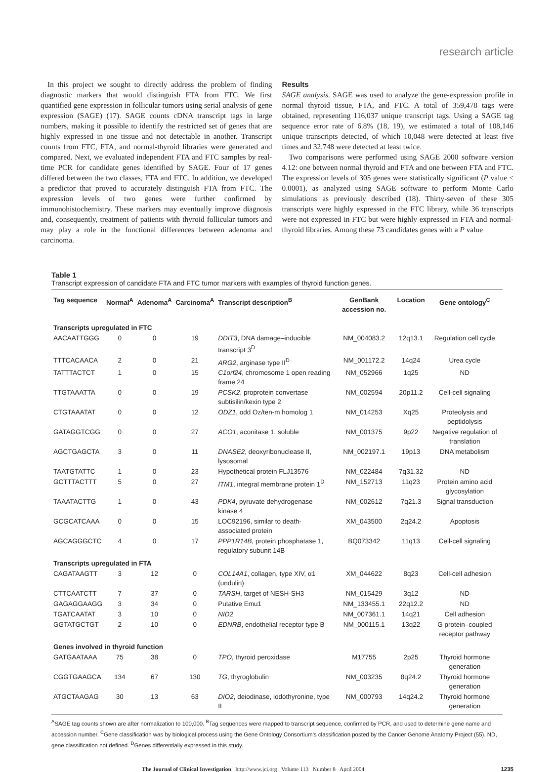research article
In this project we sought to directly address the problem of finding diagnostic markers that would distinguish FTA from FTC. We first quantified gene expression in follicular tumors using serial analysis of gene expression (SAGE) (17). SAGE counts cDNA transcript tags in large numbers, making it possible to identify the restricted set of genes that are highly expressed in one tissue and not detectable in another. Transcript counts from FTC, FTA, and normal-thyroid libraries were generated and compared. Next, we evaluated independent FTA and FTC samples by real-time PCR for candidate genes identified by SAGE. Four of 17 genes differed between the two classes, FTA and FTC. In addition, we developed a predictor that proved to accurately distinguish FTA from FTC. The expression levels of two genes were further confirmed by immunohistochemistry. These markers may eventually improve diagnosis and, consequently, treatment of patients with thyroid follicular tumors and may play a role in the functional differences between adenoma and carcinoma.
Results
SAGE analysis. SAGE was used to analyze the gene-expression profile in normal thyroid tissue, FTA, and FTC. A total of 359,478 tags were obtained, representing 116,037 unique transcript tags. Using a SAGE tag sequence error rate of 6.8% (18, 19), we estimated a total of 108,146 unique transcripts detected, of which 10,048 were detected at least five times and 32,748 were detected at least twice.
Two comparisons were performed using SAGE 2000 software version 4.12: one between normal thyroid and FTA and one between FTA and FTC. The expression levels of 305 genes were statistically significant (P value ≤ 0.0001), as analyzed using SAGE software to perform Monte Carlo simulations as previously described (18). Thirty-seven of these 305 transcripts were highly expressed in the FTC library, while 36 transcripts were not expressed in FTC but were highly expressed in FTA and normal-thyroid libraries. Among these 73 candidates genes with a P value
Table 1
Transcript expression of candidate FTA and FTC tumor markers with examples of thyroid function genes.
| Tag sequence | Normal<sup>A</sup> | Adenoma<sup>A</sup> | Carcinoma<sup>A</sup> | Transcript description<sup>B</sup> | GenBank accession no. | Location | Gene ontology<sup>C</sup> |
| --- | --- | --- | --- | --- | --- | --- | --- |
| Transcripts upregulated in FTC | | | | | | | |
| AACAATTGGG | 0 | 0 | 19 | DDIT3 , DNA damage–inducible transcript 3<sup>D</sup> | NM_004083.2 | 12q13.1 | Regulation cell cycle |
| TTTCACAACA | 2 | 0 | 21 | ARG2 , arginase type II<sup>D</sup> | NM_001172.2 | 14q24 | Urea cycle |
| TATTTACTCT | 1 | 0 | 15 | C1orf24 , chromosome 1 open reading frame 24 | NM_052966 | 1q25 | ND |
| TTGTAAATTA | 0 | 0 | 19 | PCSK2 , proprotein convertase subtisilin/kexin type 2 | NM_002594 | 20p11.2 | Cell-cell signaling |
| CTGTAAATAT | 0 | 0 | 12 | ODZ1 , odd Oz/ten-m homolog 1 | NM_014253 | Xq25 | Proteolysis and peptidolysis |
| GATAGGTCGG | 0 | 0 | 27 | ACO1 , aconitase 1, soluble | NM_001375 | 9p22 | Negative regulation of translation |
| AGCTGAGCTA | 3 | 0 | 11 | DNASE2 , deoxyribonuclease II, lysosomal | NM_002197.1 | 19p13 | DNA metabolism |
| TAATGTATTC | 1 | 0 | 23 | Hypothetical protein FLJ13576 | NM_022484 | 7q31.32 | ND |
| GCTTTACTTT | 5 | 0 | 27 | ITM1 , integral membrane protein 1<sup>D</sup> | NM_152713 | 11q23 | Protein amino acid glycosylation |
| TAAATACTTG | 1 | 0 | 43 | PDK4 , pyruvate dehydrogenase kinase 4 | NM_002612 | 7q21.3 | Signal transduction |
| GCGCATCAAA | 0 | 0 | 15 | LOC92196, similar to death-associated protein | XM_043500 | 2q24.2 | Apoptosis |
| AGCAGGGCTC | 4 | 0 | 17 | PPP1R14B , protein phosphatase 1, regulatory subunit 14B | BQ073342 | 11q13 | Cell-cell signaling |
| Transcripts upregulated in FTA | | | | | | | |
| CAGATAAGTT | 3 | 12 | 0 | COL14A1 , collagen, type XIV, α1 (undulin) | XM_044622 | 8q23 | Cell-cell adhesion |
| CTTCAATCTT | 7 | 37 | 0 | TARSH , target of NESH-SH3 | NM_015429 | 3q12 | ND |
| GAGAGGAAGG | 3 | 34 | 0 | Putative Emu1 | NM_133455.1 | 22q12.2 | ND |
| TGATCAATAT | 3 | 10 | 0 | NID2 | NM_007361.1 | 14q21 | Cell adhesion |
| GGTATGCTGT | 2 | 10 | 0 | EDNRB , endothelial receptor type B | NM_000115.1 | 13q22 | G protein–coupled receptor pathway |
| Genes involved in thyroid function | | | | | | | |
| GATGAATAAA | 75 | 38 | 0 | TPO , thyroid peroxidase | M17755 | 2p25 | Thyroid hormone generation |
| CGGTGAAGCA | 134 | 67 | 130 | TG , thyroglobulin | NM_003235 | 8q24.2 | Thyroid hormone generation |
| ATGCTAAGAG | 30 | 13 | 63 | DIO2 , deiodinase, iodothyronine, type II | NM_000793 | 14q24.2 | Thyroid hormone generation |
<sup>A</sup>SAGE tag counts shown are after normalization to 100,000. <sup>B</sup>Tag sequences were mapped to transcript sequence, confirmed by PCR, and used to determine gene name and accession number. <sup>C</sup>Gene classification was by biological process using the Gene Ontology Consortium’s classification posted by the Cancer Genome Anatomy Project (55). ND, gene classification not defined. <sup>D</sup>Genes differentially expressed in this study.
The Journal of Clinical Investigation http://www.jci.org Volume 113 Number 8 April 2004 1235